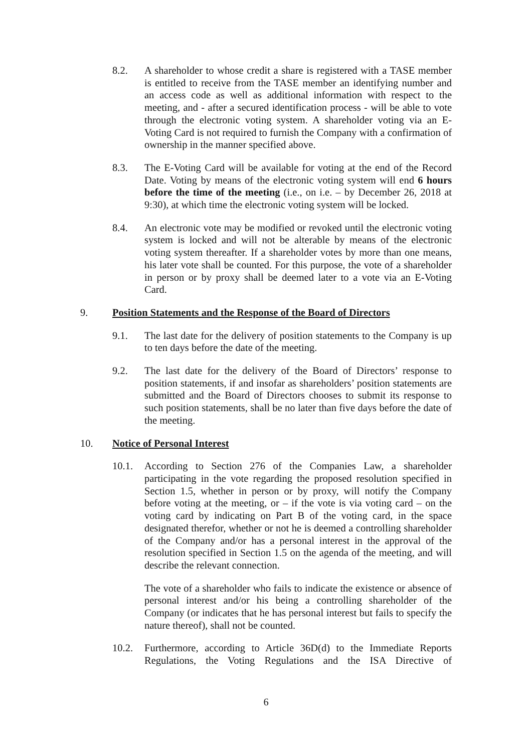8.2. A shareholder to whose credit a share is registered with a TASE member is entitled to receive from the TASE member an identifying number and an access code as well as additional information with respect to the meeting, and - after a secured identification process - will be able to vote through the electronic voting system. A shareholder voting via an E-Voting Card is not required to furnish the Company with a confirmation of ownership in the manner specified above.
8.3. The E-Voting Card will be available for voting at the end of the Record Date. Voting by means of the electronic voting system will end 6 hours before the time of the meeting (i.e., on i.e. – by December 26, 2018 at 9:30), at which time the electronic voting system will be locked.
8.4. An electronic vote may be modified or revoked until the electronic voting system is locked and will not be alterable by means of the electronic voting system thereafter. If a shareholder votes by more than one means, his later vote shall be counted. For this purpose, the vote of a shareholder in person or by proxy shall be deemed later to a vote via an E-Voting Card.
9. Position Statements and the Response of the Board of Directors
9.1. The last date for the delivery of position statements to the Company is up to ten days before the date of the meeting.
9.2. The last date for the delivery of the Board of Directors’ response to position statements, if and insofar as shareholders’ position statements are submitted and the Board of Directors chooses to submit its response to such position statements, shall be no later than five days before the date of the meeting.
10. Notice of Personal Interest
10.1. According to Section 276 of the Companies Law, a shareholder participating in the vote regarding the proposed resolution specified in Section 1.5, whether in person or by proxy, will notify the Company before voting at the meeting, or – if the vote is via voting card – on the voting card by indicating on Part B of the voting card, in the space designated therefor, whether or not he is deemed a controlling shareholder of the Company and/or has a personal interest in the approval of the resolution specified in Section 1.5 on the agenda of the meeting, and will describe the relevant connection.
The vote of a shareholder who fails to indicate the existence or absence of personal interest and/or his being a controlling shareholder of the Company (or indicates that he has personal interest but fails to specify the nature thereof), shall not be counted.
10.2. Furthermore, according to Article 36D(d) to the Immediate Reports Regulations, the Voting Regulations and the ISA Directive of
6